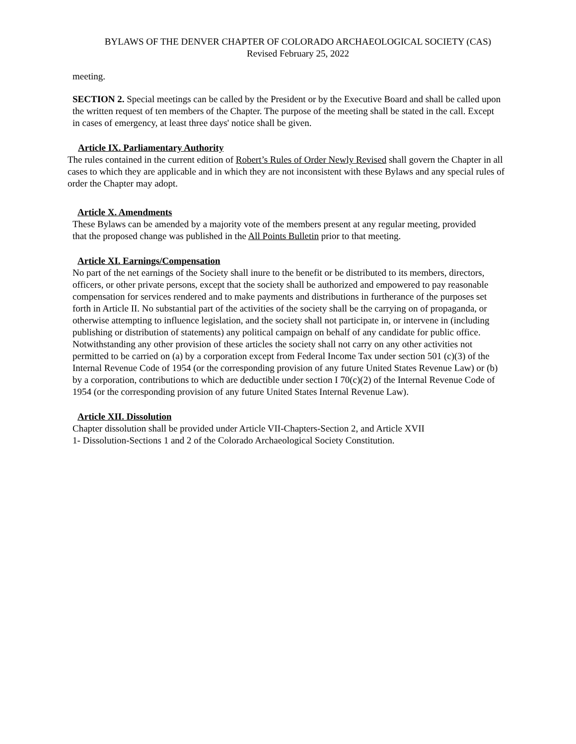BYLAWS OF THE DENVER CHAPTER OF COLORADO ARCHAEOLOGICAL SOCIETY (CAS)
Revised February 25, 2022
meeting.
SECTION 2. Special meetings can be called by the President or by the Executive Board and shall be called upon the written request of ten members of the Chapter. The purpose of the meeting shall be stated in the call. Except in cases of emergency, at least three days' notice shall be given.
Article IX. Parliamentary Authority
The rules contained in the current edition of Robert’s Rules of Order Newly Revised shall govern the Chapter in all cases to which they are applicable and in which they are not inconsistent with these Bylaws and any special rules of order the Chapter may adopt.
Article X. Amendments
These Bylaws can be amended by a majority vote of the members present at any regular meeting, provided that the proposed change was published in the All Points Bulletin prior to that meeting.
Article XI. Earnings/Compensation
No part of the net earnings of the Society shall inure to the benefit or be distributed to its members, directors, officers, or other private persons, except that the society shall be authorized and empowered to pay reasonable compensation for services rendered and to make payments and distributions in furtherance of the purposes set forth in Article II. No substantial part of the activities of the society shall be the carrying on of propaganda, or otherwise attempting to influence legislation, and the society shall not participate in, or intervene in (including publishing or distribution of statements) any political campaign on behalf of any candidate for public office. Notwithstanding any other provision of these articles the society shall not carry on any other activities not permitted to be carried on (a) by a corporation except from Federal Income Tax under section 501 (c)(3) of the Internal Revenue Code of 1954 (or the corresponding provision of any future United States Revenue Law) or (b) by a corporation, contributions to which are deductible under section I 70(c)(2) of the Internal Revenue Code of 1954 (or the corresponding provision of any future United States Internal Revenue Law).
Article XII. Dissolution
Chapter dissolution shall be provided under Article VII-Chapters-Section 2, and Article XVII
1- Dissolution-Sections 1 and 2 of the Colorado Archaeological Society Constitution.